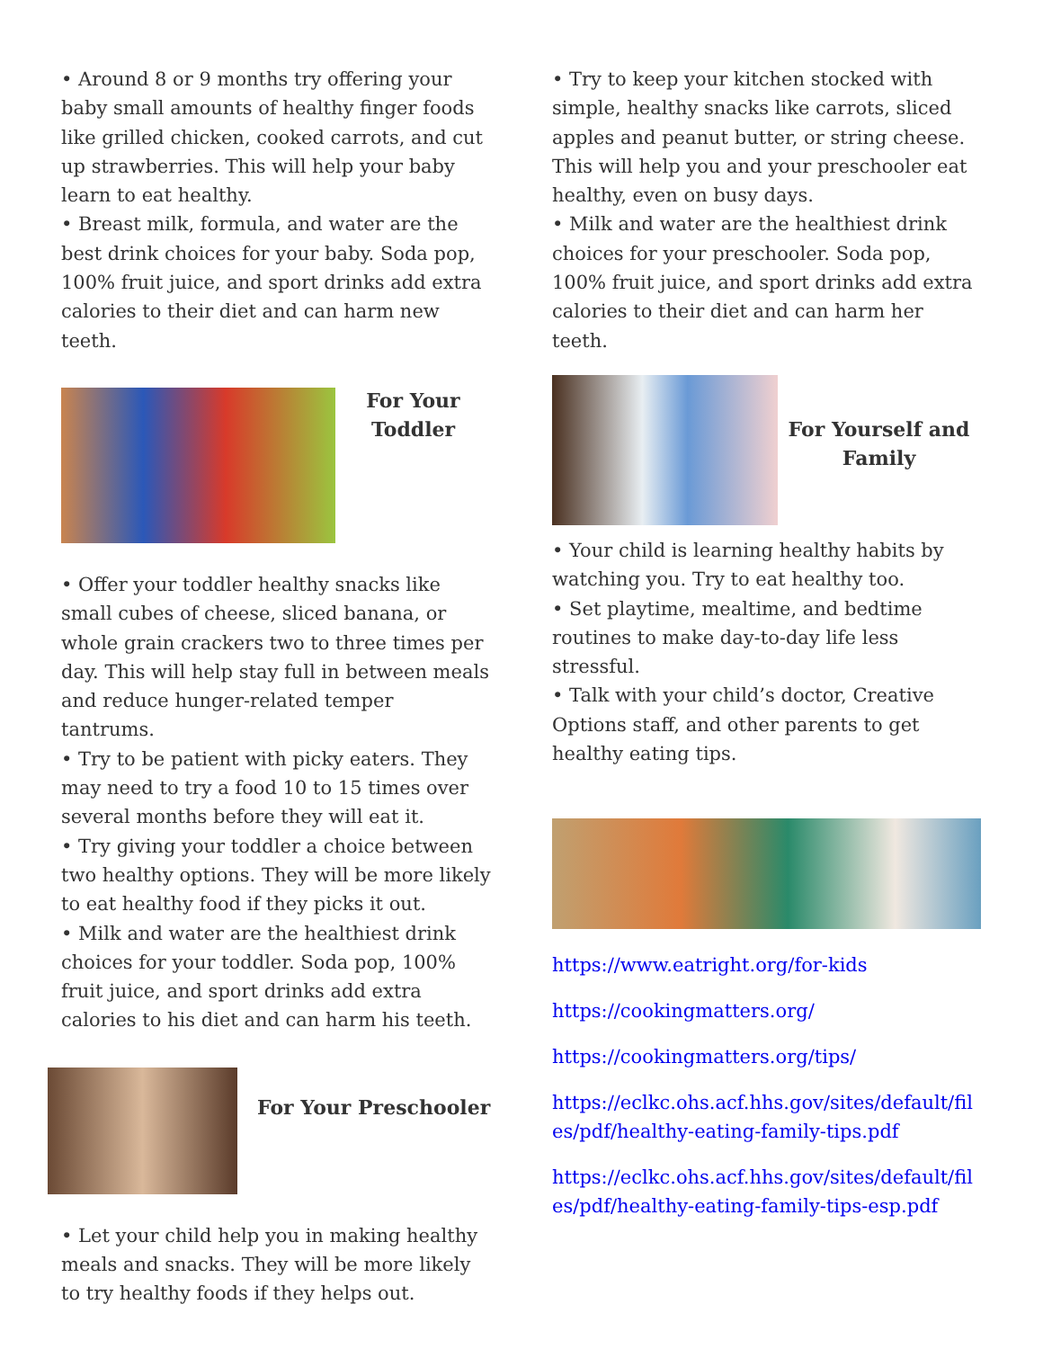• Around 8 or 9 months try offering your baby small amounts of healthy finger foods like grilled chicken, cooked carrots, and cut up strawberries. This will help your baby learn to eat healthy.
• Breast milk, formula, and water are the best drink choices for your baby. Soda pop, 100% fruit juice, and sport drinks add extra calories to their diet and can harm new teeth.
For Your Toddler
• Offer your toddler healthy snacks like small cubes of cheese, sliced banana, or whole grain crackers two to three times per day. This will help stay full in between meals and reduce hunger-related temper tantrums.
• Try to be patient with picky eaters. They may need to try a food 10 to 15 times over several months before they will eat it.
• Try giving your toddler a choice between two healthy options. They will be more likely to eat healthy food if they picks it out.
• Milk and water are the healthiest drink choices for your toddler. Soda pop, 100% fruit juice, and sport drinks add extra calories to his diet and can harm his teeth.
For Your Preschooler
• Let your child help you in making healthy meals and snacks. They will be more likely to try healthy foods if they helps out.
• Try to keep your kitchen stocked with simple, healthy snacks like carrots, sliced apples and peanut butter, or string cheese. This will help you and your preschooler eat healthy, even on busy days.
• Milk and water are the healthiest drink choices for your preschooler. Soda pop, 100% fruit juice, and sport drinks add extra calories to their diet and can harm her teeth.
For Yourself and Family
• Your child is learning healthy habits by watching you. Try to eat healthy too.
• Set playtime, mealtime, and bedtime routines to make day-to-day life less stressful.
• Talk with your child’s doctor, Creative Options staff, and other parents to get healthy eating tips.
https://www.eatright.org/for-kids
https://cookingmatters.org/
https://cookingmatters.org/tips/
https://eclkc.ohs.acf.hhs.gov/sites/default/files/pdf/healthy-eating-family-tips.pdf
https://eclkc.ohs.acf.hhs.gov/sites/default/files/pdf/healthy-eating-family-tips-esp.pdf